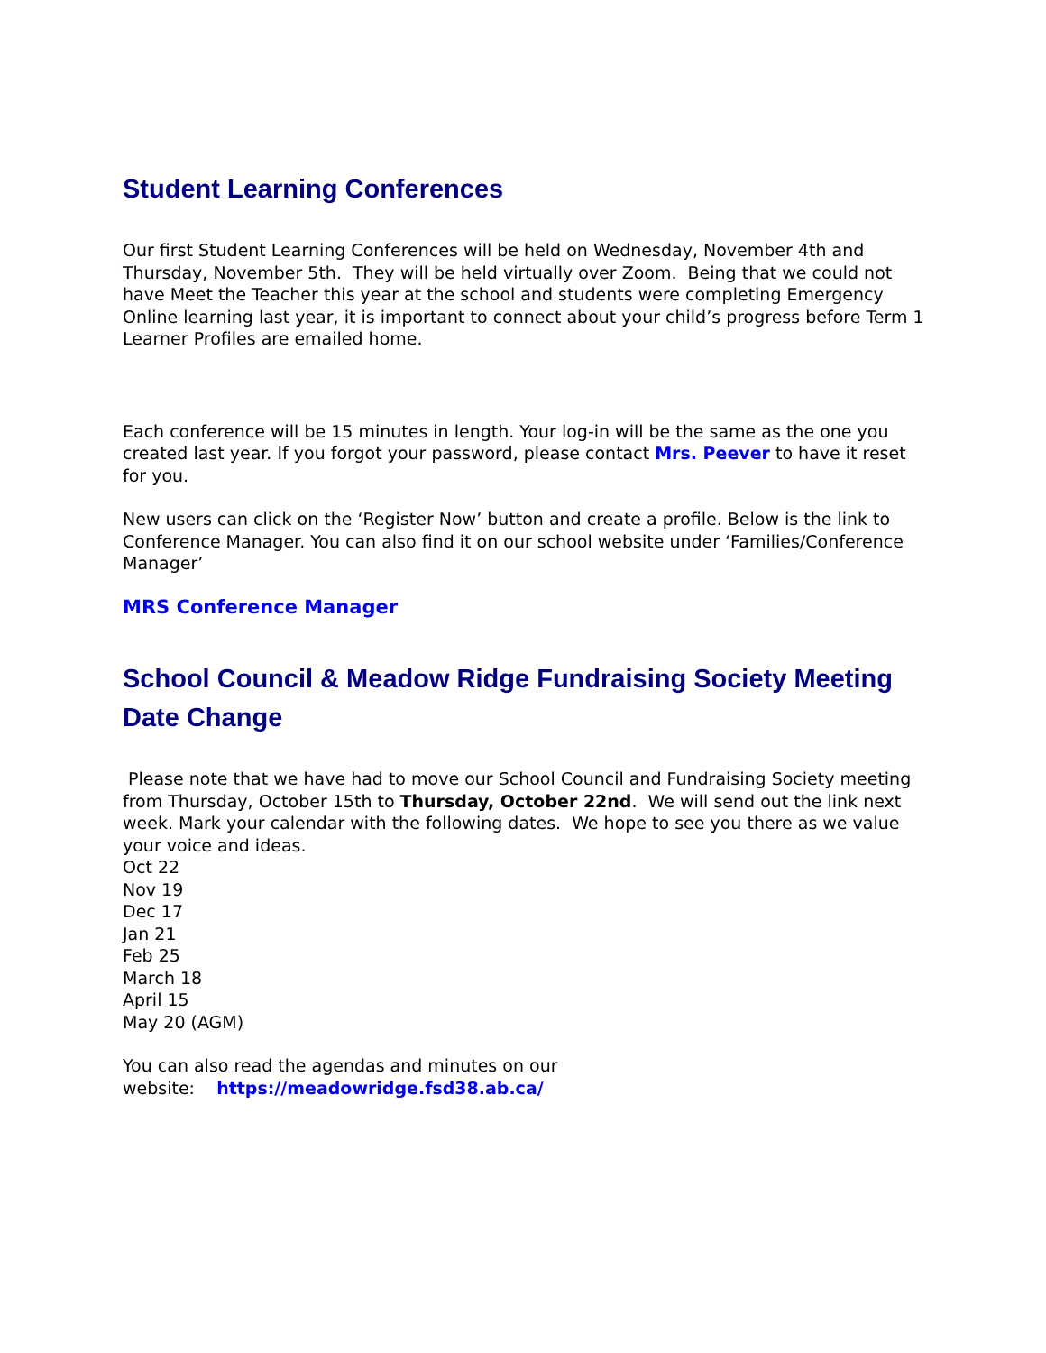Student Learning Conferences
Our first Student Learning Conferences will be held on Wednesday, November 4th and Thursday, November 5th. They will be held virtually over Zoom. Being that we could not have Meet the Teacher this year at the school and students were completing Emergency Online learning last year, it is important to connect about your child’s progress before Term 1 Learner Profiles are emailed home.
Each conference will be 15 minutes in length. Your log-in will be the same as the one you created last year. If you forgot your password, please contact Mrs. Peever to have it reset for you.
New users can click on the ‘Register Now’ button and create a profile. Below is the link to Conference Manager. You can also find it on our school website under ‘Families/Conference Manager’
MRS Conference Manager
School Council & Meadow Ridge Fundraising Society Meeting Date Change
Please note that we have had to move our School Council and Fundraising Society meeting from Thursday, October 15th to Thursday, October 22nd. We will send out the link next week. Mark your calendar with the following dates. We hope to see you there as we value your voice and ideas.
Oct 22
Nov 19
Dec 17
Jan 21
Feb 25
March 18
April 15
May 20 (AGM)
You can also read the agendas and minutes on our
website: https://meadowridge.fsd38.ab.ca/